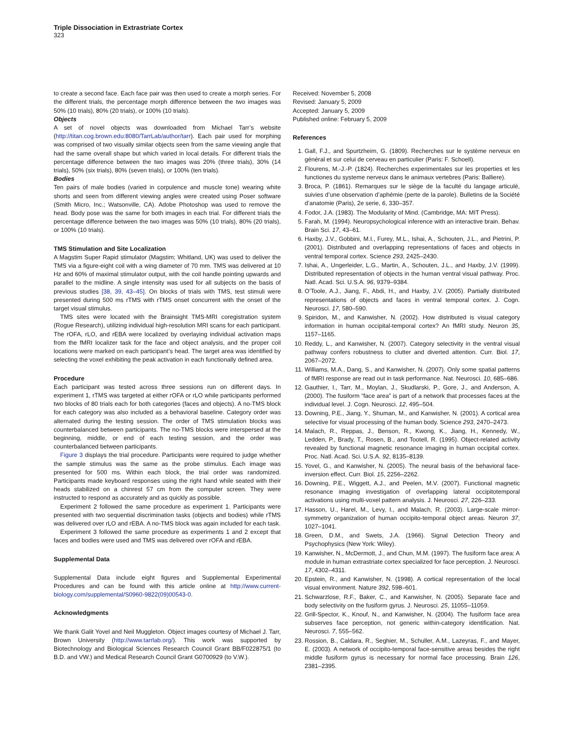Triple Dissociation in Extrastriate Cortex
323
to create a second face. Each face pair was then used to create a morph series. For the different trials, the percentage morph difference between the two images was 50% (10 trials), 80% (20 trials), or 100% (10 trials).
Objects
A set of novel objects was downloaded from Michael Tarr’s website (http://titan.cog.brown.edu:8080/TarrLab/author/tarr). Each pair used for morphing was comprised of two visually similar objects seen from the same viewing angle that had the same overall shape but which varied in local details. For different trials the percentage difference between the two images was 20% (three trials), 30% (14 trials), 50% (six trials), 80% (seven trials), or 100% (ten trials).
Bodies
Ten pairs of male bodies (varied in corpulence and muscle tone) wearing white shorts and seen from different viewing angles were created using Poser software (Smith Micro, Inc.; Watsonville, CA). Adobe Photoshop was used to remove the head. Body pose was the same for both images in each trial. For different trials the percentage difference between the two images was 50% (10 trials), 80% (20 trials), or 100% (10 trials).
TMS Stimulation and Site Localization
A Magstim Super Rapid stimulator (Magstim; Whitland, UK) was used to deliver the TMS via a figure-eight coil with a wing diameter of 70 mm. TMS was delivered at 10 Hz and 60% of maximal stimulator output, with the coil handle pointing upwards and parallel to the midline. A single intensity was used for all subjects on the basis of previous studies [38, 39, 43–45]. On blocks of trials with TMS, test stimuli were presented during 500 ms rTMS with rTMS onset concurrent with the onset of the target visual stimulus.
TMS sites were located with the Brainsight TMS-MRI coregistration system (Rogue Research), utilizing individual high-resolution MRI scans for each participant. The rOFA, rLO, and rEBA were localized by overlaying individual activation maps from the fMRI localizer task for the face and object analysis, and the proper coil locations were marked on each participant’s head. The target area was identified by selecting the voxel exhibiting the peak activation in each functionally defined area.
Procedure
Each participant was tested across three sessions run on different days. In experiment 1, rTMS was targeted at either rOFA or rLO while participants performed two blocks of 80 trials each for both categories (faces and objects). A no-TMS block for each category was also included as a behavioral baseline. Category order was alternated during the testing session. The order of TMS stimulation blocks was counterbalanced between participants. The no-TMS blocks were interspersed at the beginning, middle, or end of each testing session, and the order was counterbalanced between participants.
Figure 3 displays the trial procedure. Participants were required to judge whether the sample stimulus was the same as the probe stimulus. Each image was presented for 500 ms. Within each block, the trial order was randomized. Participants made keyboard responses using the right hand while seated with their heads stabilized on a chinrest 57 cm from the computer screen. They were instructed to respond as accurately and as quickly as possible.
Experiment 2 followed the same procedure as experiment 1. Participants were presented with two sequential discrimination tasks (objects and bodies) while rTMS was delivered over rLO and rEBA. A no-TMS block was again included for each task.
Experiment 3 followed the same procedure as experiments 1 and 2 except that faces and bodies were used and TMS was delivered over rOFA and rEBA.
Supplemental Data
Supplemental Data include eight figures and Supplemental Experimental Procedures and can be found with this article online at http://www.current-biology.com/supplemental/S0960-9822(09)00543-0.
Acknowledgments
We thank Galit Yovel and Neil Muggleton. Object images courtesy of Michael J. Tarr, Brown University (http://www.tarrlab.org/). This work was supported by Biotechnology and Biological Sciences Research Council Grant BB/F022875/1 (to B.D. and VW.) and Medical Research Council Grant G0700929 (to V.W.).
Received: November 5, 2008
Revised: January 5, 2009
Accepted: January 5, 2009
Published online: February 5, 2009
References
1. Gall, F.J., and Spurtzheim, G. (1809). Recherches sur le système nerveux en général et sur celui de cerveau en particulier (Paris: F. Schoell).
2. Flourens, M.-J.-P. (1824). Recherches experimentales sur les properties et les functiones du systeme nerveux dans le animaux vertebres (Paris: Balliere).
3. Broca, P. (1861). Remarques sur le siège de la faculté du langage articulé, suivies d’une observation d’aphémie (perte de la parole). Bulletins de la Société d’anatomie (Paris), 2e serie, 6, 330–357.
4. Fodor, J.A. (1983). The Modularity of Mind. (Cambridge, MA: MIT Press).
5. Farah, M. (1994). Neuropsychological inference with an interactive brain. Behav. Brain Sci. 17, 43–61.
6. Haxby, J.V., Gobbini, M.I., Furey, M.L., Ishai, A., Schouten, J.L., and Pietrini, P. (2001). Distributed and overlapping representations of faces and objects in ventral temporal cortex. Science 293, 2425–2430.
7. Ishai, A., Ungerleider, L.G., Martin, A., Schouten, J.L., and Haxby, J.V. (1999). Distributed representation of objects in the human ventral visual pathway. Proc. Natl. Acad. Sci. U.S.A. 96, 9379–9384.
8. O’Toole, A.J., Jiang, F., Abdi, H., and Haxby, J.V. (2005). Partially distributed representations of objects and faces in ventral temporal cortex. J. Cogn. Neurosci. 17, 580–590.
9. Spiridon, M., and Kanwisher, N. (2002). How distributed is visual category information in human occipital-temporal cortex? An fMRI study. Neuron 35, 1157–1165.
10. Reddy, L., and Kanwisher, N. (2007). Category selectivity in the ventral visual pathway confers robustness to clutter and diverted attention. Curr. Biol. 17, 2067–2072.
11. Williams, M.A., Dang, S., and Kanwisher, N. (2007). Only some spatial patterns of fMRI response are read out in task performance. Nat. Neurosci. 10, 685–686.
12. Gauthier, I., Tarr, M., Moylan, J., Skudlarski, P., Gore, J., and Anderson, A. (2000). The fusiform “face area” is part of a network that processes faces at the individual level. J. Cogn. Neurosci. 12, 495–504.
13. Downing, P.E., Jiang, Y., Shuman, M., and Kanwisher, N. (2001). A cortical area selective for visual processing of the human body. Science 293, 2470–2473.
14. Malach, R., Reppas, J., Benson, R., Kwong, K., Jiang, H., Kennedy, W., Ledden, P., Brady, T., Rosen, B., and Tootell, R. (1995). Object-related activity revealed by functional magnetic resonance imaging in human occipital cortex. Proc. Natl. Acad. Sci. U.S.A. 92, 8135–8139.
15. Yovel, G., and Kanwisher, N. (2005). The neural basis of the behavioral face-inversion effect. Curr. Biol. 15, 2256–2262.
16. Downing, P.E., Wiggett, A.J., and Peelen, M.V. (2007). Functional magnetic resonance imaging investigation of overlapping lateral occipitotemporal activations using multi-voxel pattern analysis. J. Neurosci. 27, 226–233.
17. Hasson, U., Harel, M., Levy, I., and Malach, R. (2003). Large-scale mirror-symmetry organization of human occipito-temporal object areas. Neuron 37, 1027–1041.
18. Green, D.M., and Swets, J.A. (1966). Signal Detection Theory and Psychophysics (New York: Wiley).
19. Kanwisher, N., McDermott, J., and Chun, M.M. (1997). The fusiform face area: A module in human extrastriate cortex specialized for face perception. J. Neurosci. 17, 4302–4311.
20. Epstein, R., and Kanwisher, N. (1998). A cortical representation of the local visual environment. Nature 392, 598–601.
21. Schwarzlose, R.F., Baker, C., and Kanwisher, N. (2005). Separate face and body selectivity on the fusiform gyrus. J. Neurosci. 25, 11055–11059.
22. Grill-Spector, K., Knouf, N., and Kanwisher, N. (2004). The fusiform face area subserves face perception, not generic within-category identification. Nat. Neurosci. 7, 555–562.
23. Rossion, B., Caldara, R., Seghier, M., Schuller, A.M., Lazeyras, F., and Mayer, E. (2003). A network of occipito-temporal face-sensitive areas besides the right middle fusiform gyrus is necessary for normal face processing. Brain 126, 2381–2395.